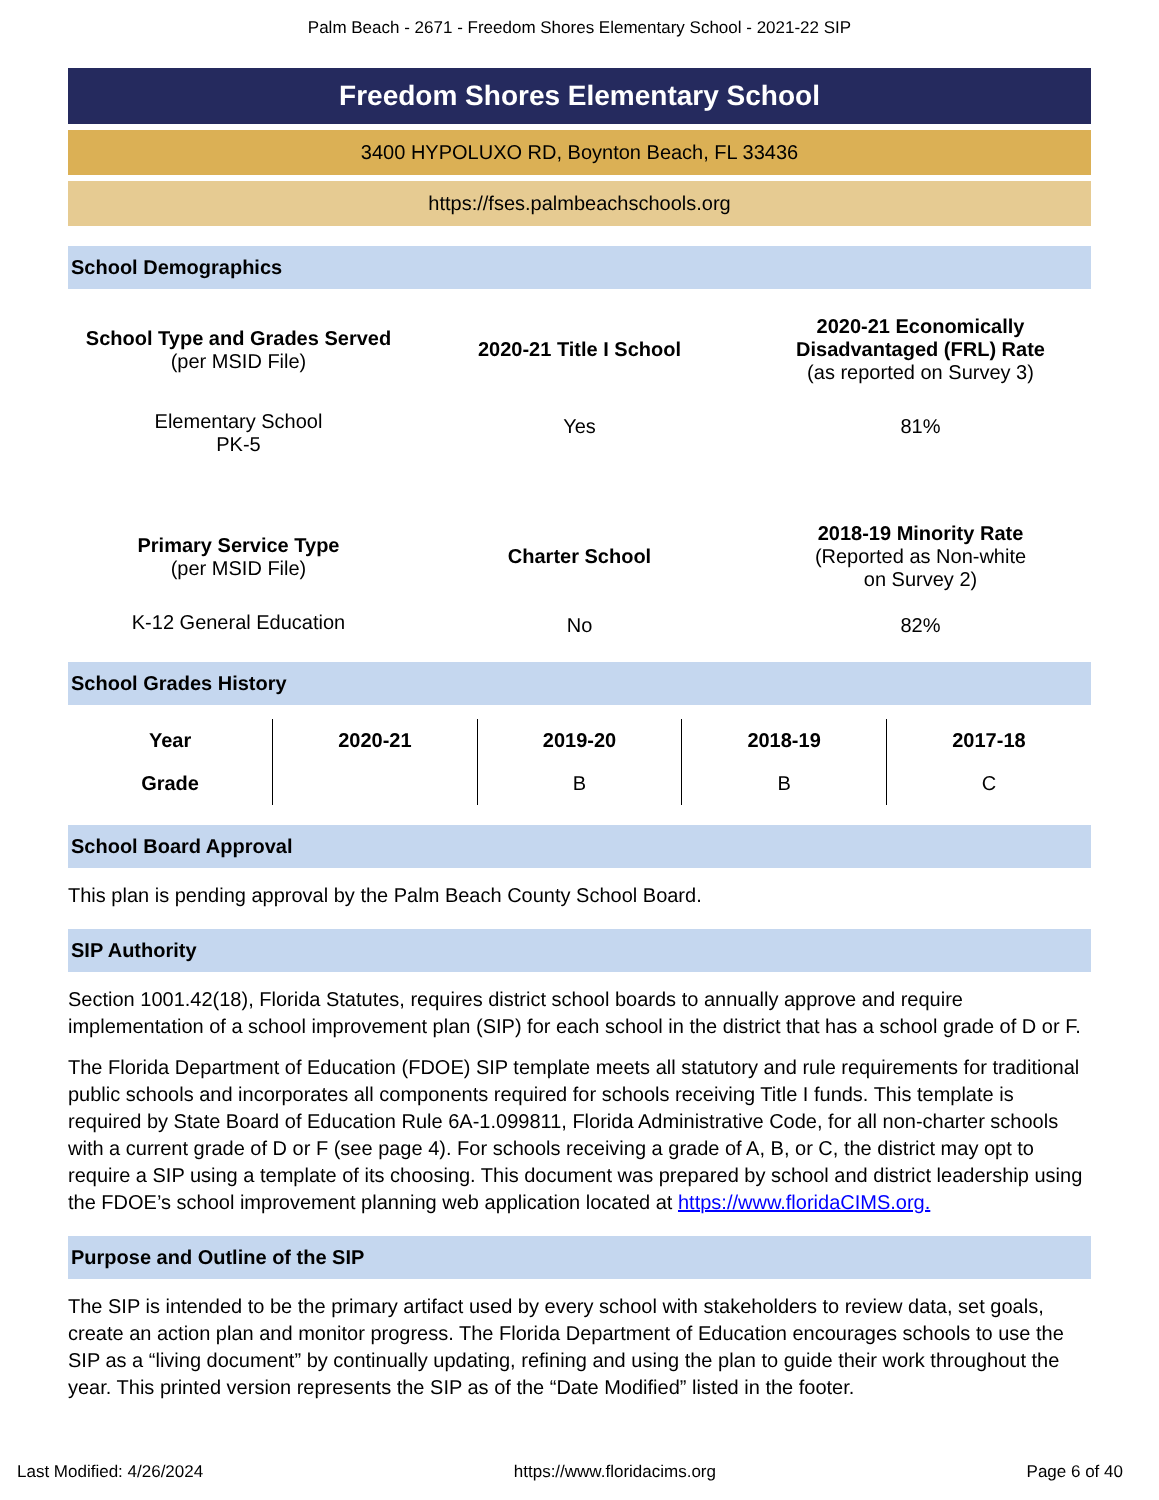Palm Beach - 2671 - Freedom Shores Elementary School - 2021-22 SIP
Freedom Shores Elementary School
3400 HYPOLUXO RD, Boynton Beach, FL 33436
https://fses.palmbeachschools.org
School Demographics
| School Type and Grades Served (per MSID File) | 2020-21 Title I School | 2020-21 Economically Disadvantaged (FRL) Rate (as reported on Survey 3) |
| Elementary School PK-5 | Yes | 81% |
| Primary Service Type (per MSID File) | Charter School | 2018-19 Minority Rate (Reported as Non-white on Survey 2) |
| K-12 General Education | No | 82% |
School Grades History
| Year | 2020-21 | 2019-20 | 2018-19 | 2017-18 |
| --- | --- | --- | --- | --- |
| Grade | | B | B | C |
School Board Approval
This plan is pending approval by the Palm Beach County School Board.
SIP Authority
Section 1001.42(18), Florida Statutes, requires district school boards to annually approve and require implementation of a school improvement plan (SIP) for each school in the district that has a school grade of D or F.
The Florida Department of Education (FDOE) SIP template meets all statutory and rule requirements for traditional public schools and incorporates all components required for schools receiving Title I funds. This template is required by State Board of Education Rule 6A-1.099811, Florida Administrative Code, for all non-charter schools with a current grade of D or F (see page 4). For schools receiving a grade of A, B, or C, the district may opt to require a SIP using a template of its choosing. This document was prepared by school and district leadership using the FDOE’s school improvement planning web application located at https://www.floridaCIMS.org.
Purpose and Outline of the SIP
The SIP is intended to be the primary artifact used by every school with stakeholders to review data, set goals, create an action plan and monitor progress. The Florida Department of Education encourages schools to use the SIP as a “living document” by continually updating, refining and using the plan to guide their work throughout the year. This printed version represents the SIP as of the “Date Modified” listed in the footer.
Last Modified: 4/26/2024 https://www.floridacims.org Page 6 of 40